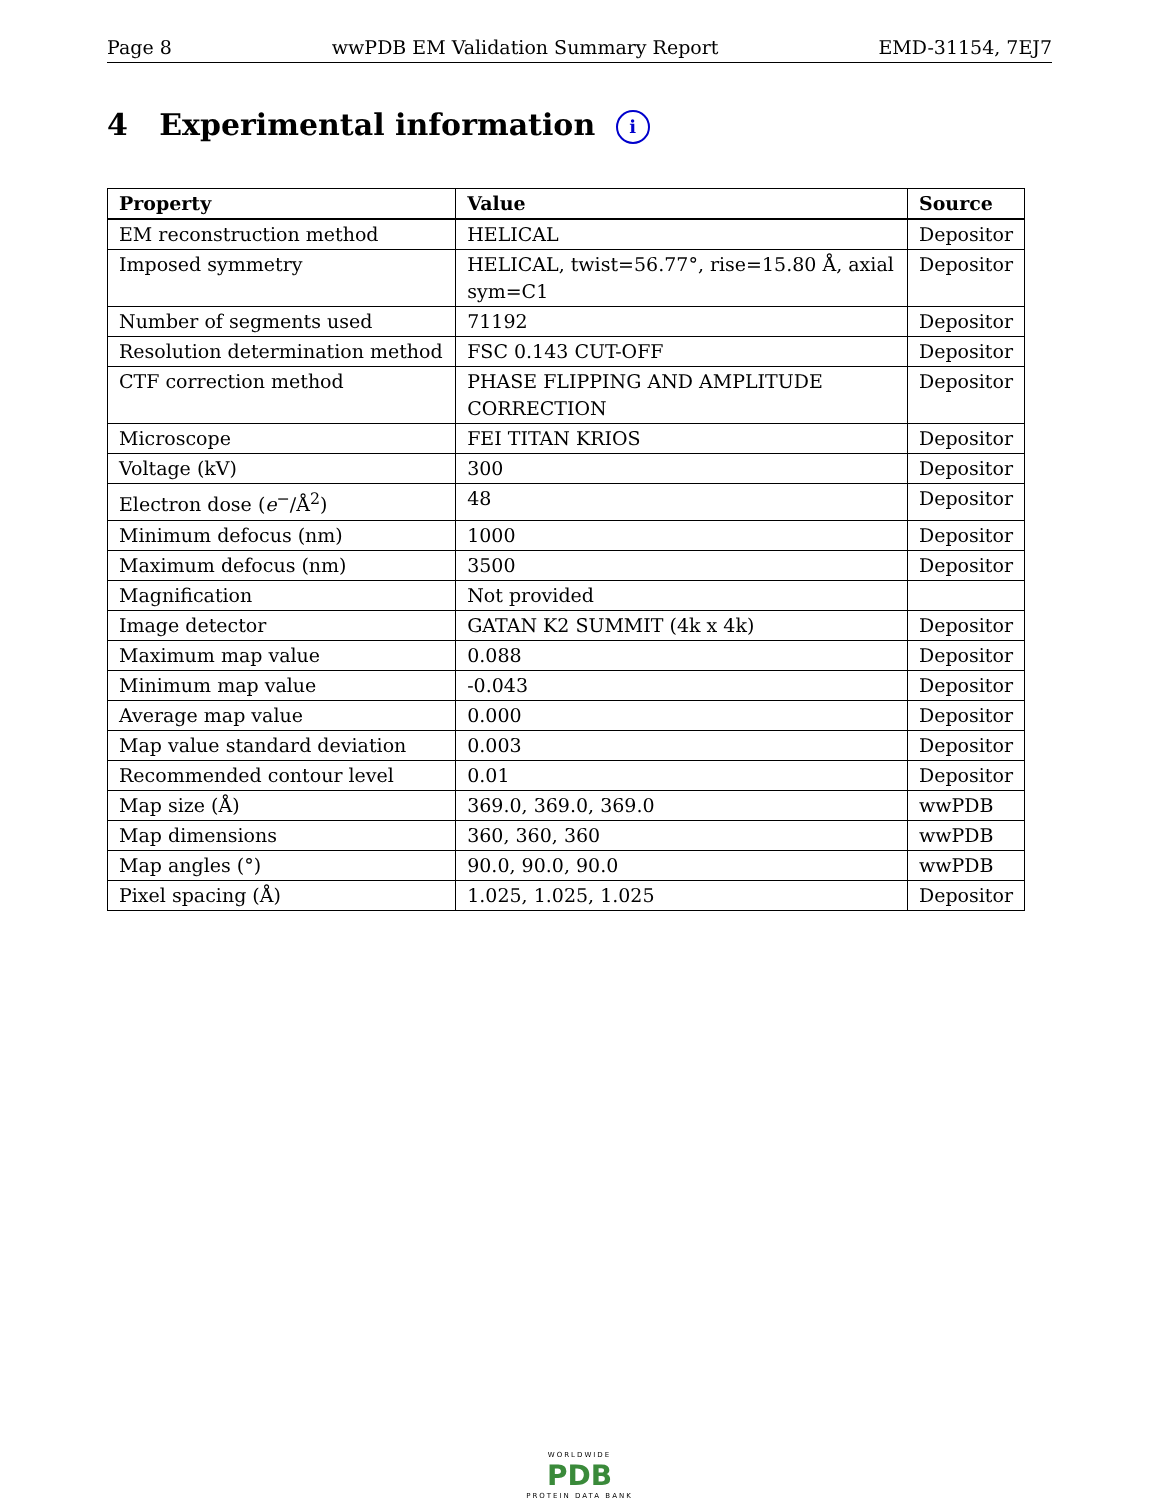Page 8 wwPDB EM Validation Summary Report EMD-31154, 7EJ7
4 Experimental information i
| Property | Value | Source |
| --- | --- | --- |
| EM reconstruction method | HELICAL | Depositor |
| Imposed symmetry | HELICAL, twist=56.77°, rise=15.80 Å, axial sym=C1 | Depositor |
| Number of segments used | 71192 | Depositor |
| Resolution determination method | FSC 0.143 CUT-OFF | Depositor |
| CTF correction method | PHASE FLIPPING AND AMPLITUDE CORRECTION | Depositor |
| Microscope | FEI TITAN KRIOS | Depositor |
| Voltage (kV) | 300 | Depositor |
| Electron dose ( e<sup>−</sup>/Å<sup>2</sup>) | 48 | Depositor |
| Minimum defocus (nm) | 1000 | Depositor |
| Maximum defocus (nm) | 3500 | Depositor |
| Magnification | Not provided | |
| Image detector | GATAN K2 SUMMIT (4k x 4k) | Depositor |
| Maximum map value | 0.088 | Depositor |
| Minimum map value | -0.043 | Depositor |
| Average map value | 0.000 | Depositor |
| Map value standard deviation | 0.003 | Depositor |
| Recommended contour level | 0.01 | Depositor |
| Map size (Å) | 369.0, 369.0, 369.0 | wwPDB |
| Map dimensions | 360, 360, 360 | wwPDB |
| Map angles (°) | 90.0, 90.0, 90.0 | wwPDB |
| Pixel spacing (Å) | 1.025, 1.025, 1.025 | Depositor |
WORLDWIDE
PDB
PROTEIN DATA BANK